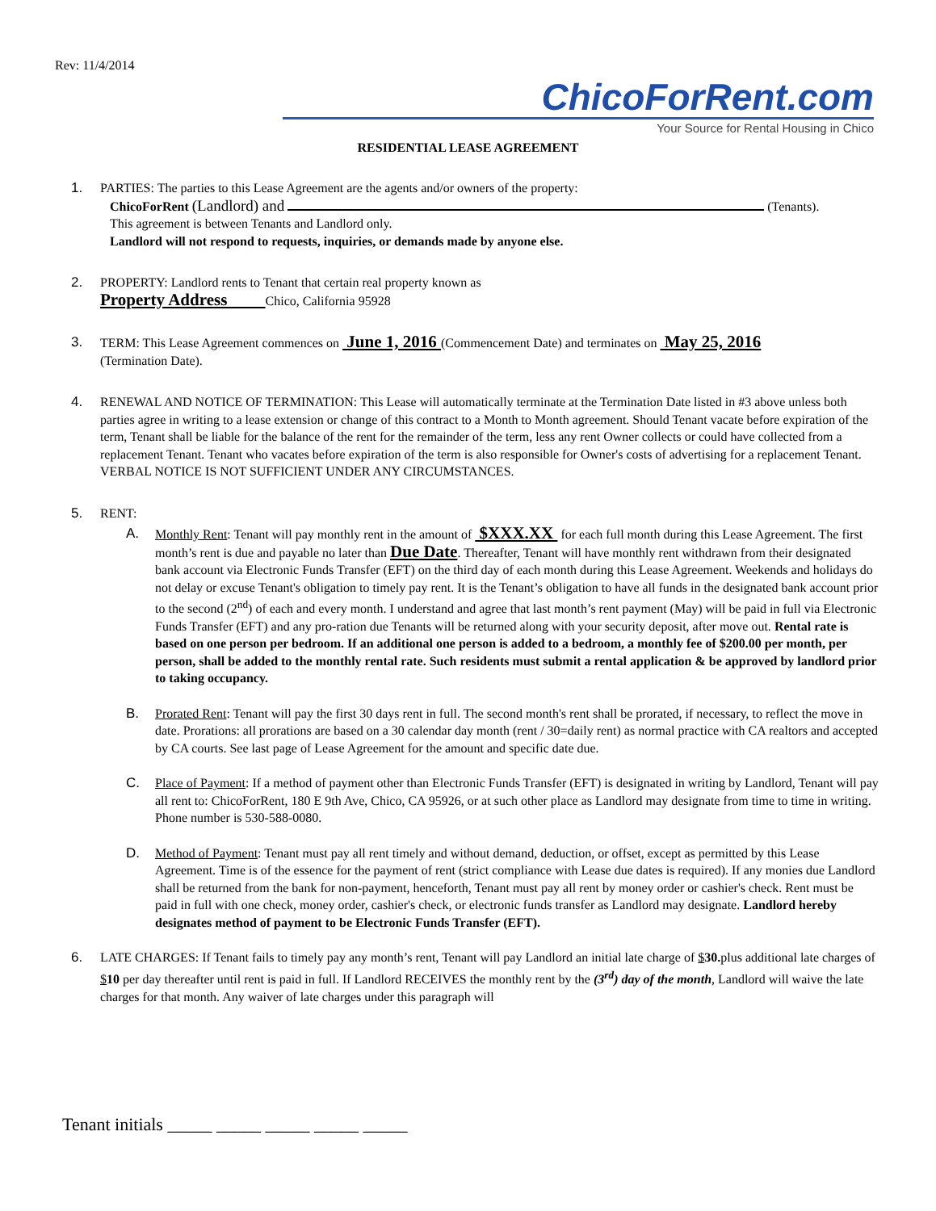Rev: 11/4/2014
ChicoForRent.com
Your Source for Rental Housing in Chico
RESIDENTIAL LEASE AGREEMENT
1. PARTIES: The parties to this Lease Agreement are the agents and/or owners of the property:
ChicoForRent (Landlord) and (Tenants).
This agreement is between Tenants and Landlord only.
Landlord will not respond to requests, inquiries, or demands made by anyone else.
2. PROPERTY: Landlord rents to Tenant that certain real property known as
Property Address Chico, California 95928
3. TERM: This Lease Agreement commences on June 1, 2016 (Commencement Date) and terminates on May 25, 2016
(Termination Date).
4. RENEWAL AND NOTICE OF TERMINATION: This Lease will automatically terminate at the Termination Date listed in #3 above unless both parties agree in writing to a lease extension or change of this contract to a Month to Month agreement. Should Tenant vacate before expiration of the term, Tenant shall be liable for the balance of the rent for the remainder of the term, less any rent Owner collects or could have collected from a replacement Tenant. Tenant who vacates before expiration of the term is also responsible for Owner's costs of advertising for a replacement Tenant. VERBAL NOTICE IS NOT SUFFICIENT UNDER ANY CIRCUMSTANCES.
5. RENT:
A. Monthly Rent: Tenant will pay monthly rent in the amount of $XXX.XX for each full month during this Lease Agreement. The first month’s rent is due and payable no later than Due Date. Thereafter, Tenant will have monthly rent withdrawn from their designated bank account via Electronic Funds Transfer (EFT) on the third day of each month during this Lease Agreement. Weekends and holidays do not delay or excuse Tenant's obligation to timely pay rent. It is the Tenant’s obligation to have all funds in the designated bank account prior to the second (2<sup>nd</sup>) of each and every month. I understand and agree that last month’s rent payment (May) will be paid in full via Electronic Funds Transfer (EFT) and any pro-ration due Tenants will be returned along with your security deposit, after move out. Rental rate is based on one person per bedroom. If an additional one person is added to a bedroom, a monthly fee of $200.00 per month, per person, shall be added to the monthly rental rate. Such residents must submit a rental application & be approved by landlord prior to taking occupancy.
B. Prorated Rent: Tenant will pay the first 30 days rent in full. The second month's rent shall be prorated, if necessary, to reflect the move in date. Prorations: all prorations are based on a 30 calendar day month (rent / 30=daily rent) as normal practice with CA realtors and accepted by CA courts. See last page of Lease Agreement for the amount and specific date due.
C. Place of Payment: If a method of payment other than Electronic Funds Transfer (EFT) is designated in writing by Landlord, Tenant will pay all rent to: ChicoForRent, 180 E 9th Ave, Chico, CA 95926, or at such other place as Landlord may designate from time to time in writing. Phone number is 530-588-0080.
D. Method of Payment: Tenant must pay all rent timely and without demand, deduction, or offset, except as permitted by this Lease Agreement. Time is of the essence for the payment of rent (strict compliance with Lease due dates is required). If any monies due Landlord shall be returned from the bank for non-payment, henceforth, Tenant must pay all rent by money order or cashier's check. Rent must be paid in full with one check, money order, cashier's check, or electronic funds transfer as Landlord may designate. Landlord hereby designates method of payment to be Electronic Funds Transfer (EFT).
6. LATE CHARGES: If Tenant fails to timely pay any month’s rent, Tenant will pay Landlord an initial late charge of $30. plus additional late charges of $10 per day thereafter until rent is paid in full. If Landlord RECEIVES the monthly rent by the (3<sup>rd</sup>) day of the month, Landlord will waive the late charges for that month. Any waiver of late charges under this paragraph will
Tenant initials _____ _____ _____ _____ _____